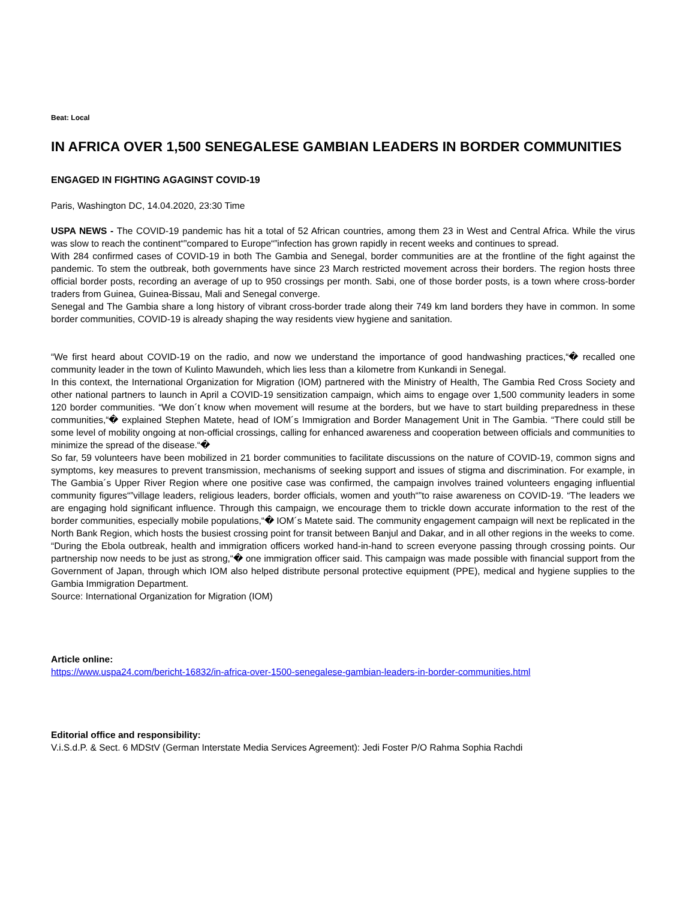Beat: Local
IN AFRICA OVER 1,500 SENEGALESE GAMBIAN LEADERS IN BORDER COMMUNITIES
ENGAGED IN FIGHTING AGAGINST COVID-19
Paris, Washington DC, 14.04.2020, 23:30 Time
USPA NEWS - The COVID-19 pandemic has hit a total of 52 African countries, among them 23 in West and Central Africa. While the virus was slow to reach the continent“”compared to Europe“”infection has grown rapidly in recent weeks and continues to spread.
With 284 confirmed cases of COVID-19 in both The Gambia and Senegal, border communities are at the frontline of the fight against the pandemic. To stem the outbreak, both governments have since 23 March restricted movement across their borders. The region hosts three official border posts, recording an average of up to 950 crossings per month. Sabi, one of those border posts, is a town where cross-border traders from Guinea, Guinea-Bissau, Mali and Senegal converge.
Senegal and The Gambia share a long history of vibrant cross-border trade along their 749 km land borders they have in common. In some border communities, COVID-19 is already shaping the way residents view hygiene and sanitation.
“We first heard about COVID-19 on the radio, and now we understand the importance of good handwashing practices,“� recalled one community leader in the town of Kulinto Mawundeh, which lies less than a kilometre from Kunkandi in Senegal.
In this context, the International Organization for Migration (IOM) partnered with the Ministry of Health, The Gambia Red Cross Society and other national partners to launch in April a COVID-19 sensitization campaign, which aims to engage over 1,500 community leaders in some 120 border communities. “We don´t know when movement will resume at the borders, but we have to start building preparedness in these communities,“� explained Stephen Matete, head of IOM´s Immigration and Border Management Unit in The Gambia. “There could still be some level of mobility ongoing at non-official crossings, calling for enhanced awareness and cooperation between officials and communities to minimize the spread of the disease.“�
So far, 59 volunteers have been mobilized in 21 border communities to facilitate discussions on the nature of COVID-19, common signs and symptoms, key measures to prevent transmission, mechanisms of seeking support and issues of stigma and discrimination. For example, in The Gambia´s Upper River Region where one positive case was confirmed, the campaign involves trained volunteers engaging influential community figures“”village leaders, religious leaders, border officials, women and youth“”to raise awareness on COVID-19. “The leaders we are engaging hold significant influence. Through this campaign, we encourage them to trickle down accurate information to the rest of the border communities, especially mobile populations,“� IOM´s Matete said. The community engagement campaign will next be replicated in the North Bank Region, which hosts the busiest crossing point for transit between Banjul and Dakar, and in all other regions in the weeks to come.
“During the Ebola outbreak, health and immigration officers worked hand-in-hand to screen everyone passing through crossing points. Our partnership now needs to be just as strong,“� one immigration officer said. This campaign was made possible with financial support from the Government of Japan, through which IOM also helped distribute personal protective equipment (PPE), medical and hygiene supplies to the Gambia Immigration Department.
Source: International Organization for Migration (IOM)
Article online:
https://www.uspa24.com/bericht-16832/in-africa-over-1500-senegalese-gambian-leaders-in-border-communities.html
Editorial office and responsibility:
V.i.S.d.P. & Sect. 6 MDStV (German Interstate Media Services Agreement): Jedi Foster P/O Rahma Sophia Rachdi